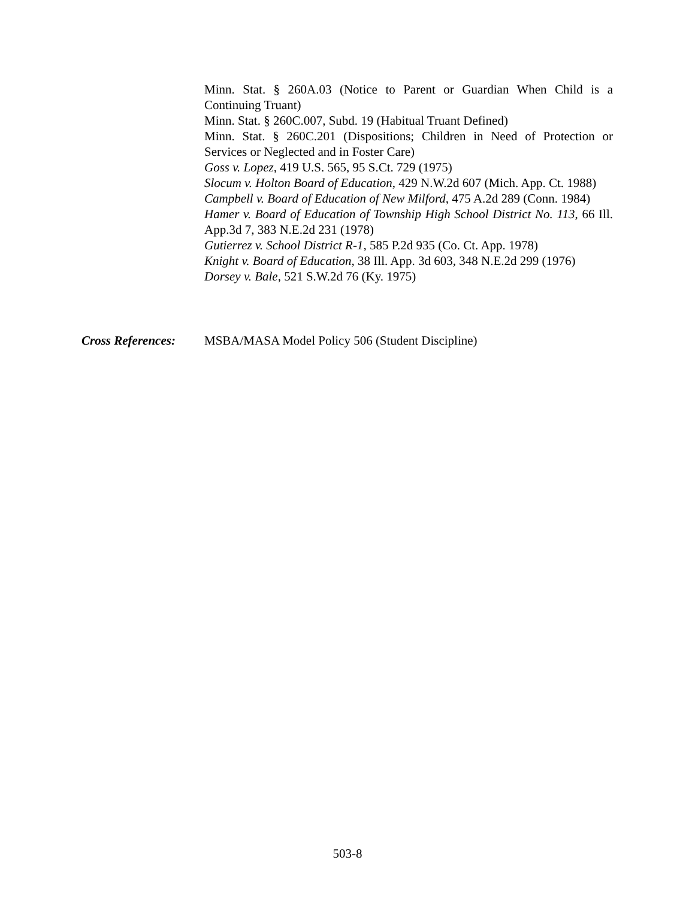Minn. Stat. § 260A.03 (Notice to Parent or Guardian When Child is a Continuing Truant)
Minn. Stat. § 260C.007, Subd. 19 (Habitual Truant Defined)
Minn. Stat. § 260C.201 (Dispositions; Children in Need of Protection or Services or Neglected and in Foster Care)
Goss v. Lopez, 419 U.S. 565, 95 S.Ct. 729 (1975)
Slocum v. Holton Board of Education, 429 N.W.2d 607 (Mich. App. Ct. 1988)
Campbell v. Board of Education of New Milford, 475 A.2d 289 (Conn. 1984)
Hamer v. Board of Education of Township High School District No. 113, 66 Ill. App.3d 7, 383 N.E.2d 231 (1978)
Gutierrez v. School District R-1, 585 P.2d 935 (Co. Ct. App. 1978)
Knight v. Board of Education, 38 Ill. App. 3d 603, 348 N.E.2d 299 (1976)
Dorsey v. Bale, 521 S.W.2d 76 (Ky. 1975)
Cross References:
MSBA/MASA Model Policy 506 (Student Discipline)
503-8